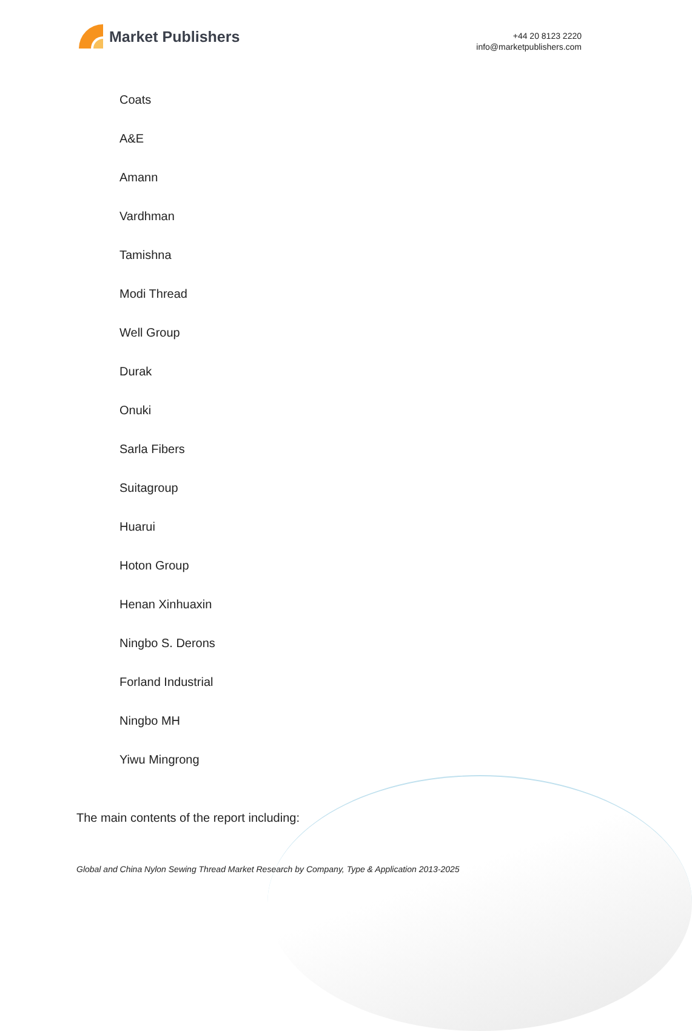Market Publishers
+44 20 8123 2220
info@marketpublishers.com
Coats
A&E
Amann
Vardhman
Tamishna
Modi Thread
Well Group
Durak
Onuki
Sarla Fibers
Suitagroup
Huarui
Hoton Group
Henan Xinhuaxin
Ningbo S. Derons
Forland Industrial
Ningbo MH
Yiwu Mingrong
The main contents of the report including:
Global and China Nylon Sewing Thread Market Research by Company, Type & Application 2013-2025